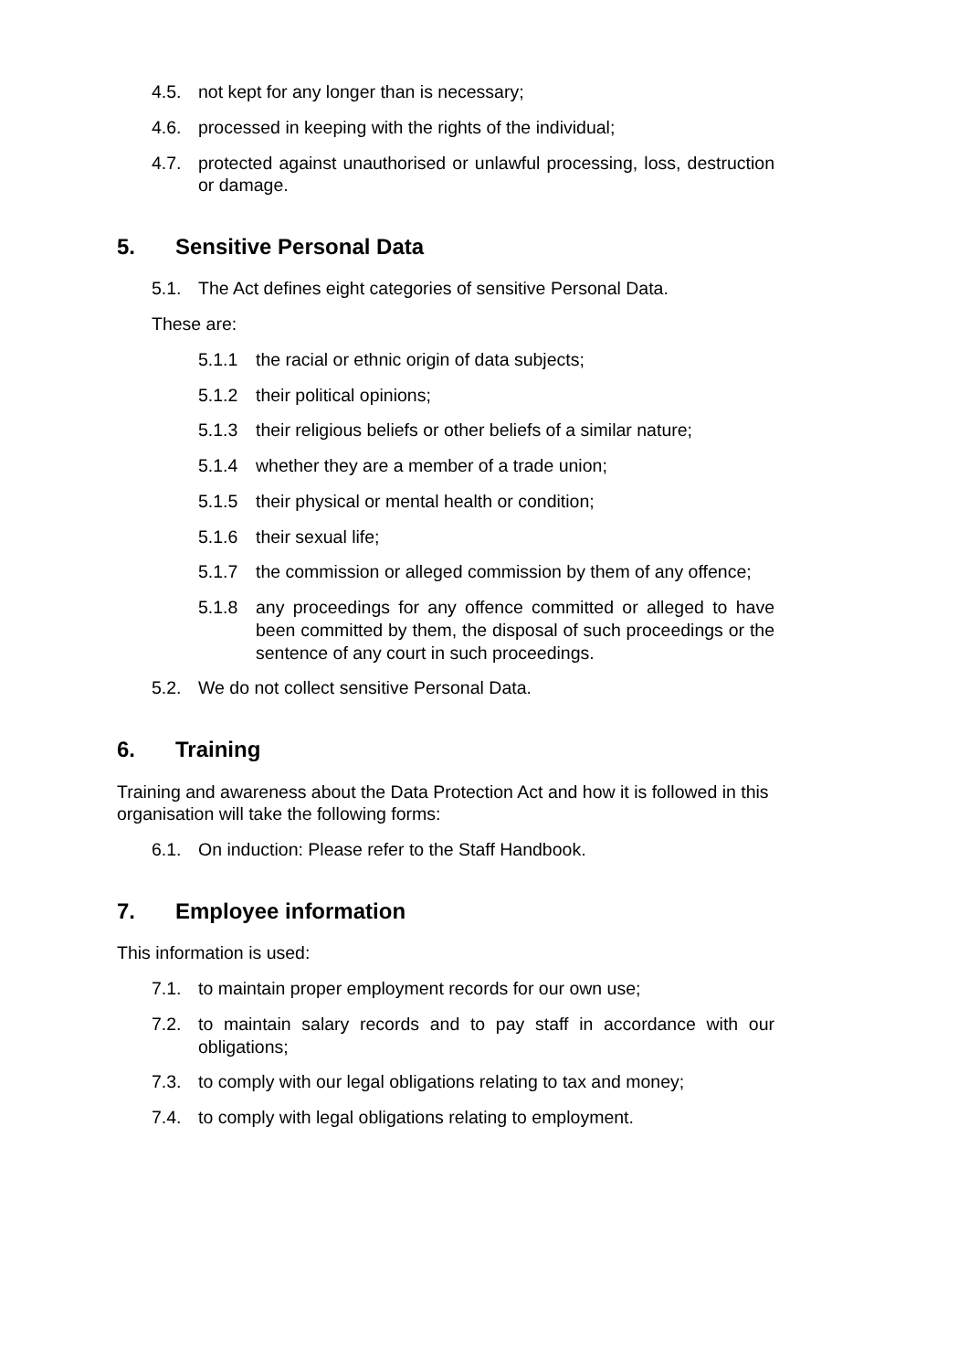4.5. not kept for any longer than is necessary;
4.6. processed in keeping with the rights of the individual;
4.7. protected against unauthorised or unlawful processing, loss, destruction or damage.
5. Sensitive Personal Data
5.1. The Act defines eight categories of sensitive Personal Data.
These are:
5.1.1 the racial or ethnic origin of data subjects;
5.1.2 their political opinions;
5.1.3 their religious beliefs or other beliefs of a similar nature;
5.1.4 whether they are a member of a trade union;
5.1.5 their physical or mental health or condition;
5.1.6 their sexual life;
5.1.7 the commission or alleged commission by them of any offence;
5.1.8 any proceedings for any offence committed or alleged to have been committed by them, the disposal of such proceedings or the sentence of any court in such proceedings.
5.2. We do not collect sensitive Personal Data.
6. Training
Training and awareness about the Data Protection Act and how it is followed in this organisation will take the following forms:
6.1. On induction: Please refer to the Staff Handbook.
7. Employee information
This information is used:
7.1. to maintain proper employment records for our own use;
7.2. to maintain salary records and to pay staff in accordance with our obligations;
7.3. to comply with our legal obligations relating to tax and money;
7.4. to comply with legal obligations relating to employment.